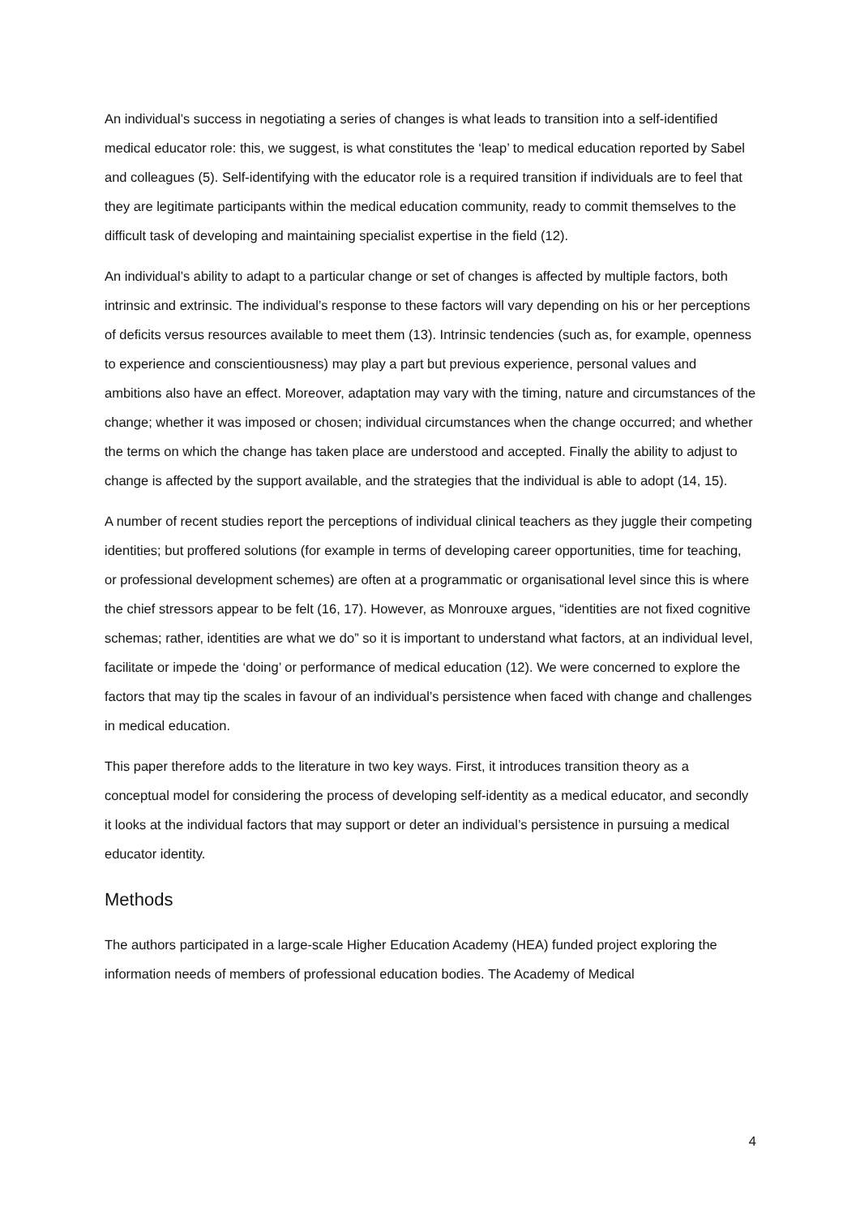An individual’s success in negotiating a series of changes is what leads to transition into a self-identified medical educator role: this, we suggest, is what constitutes the ‘leap’ to medical education reported by Sabel and colleagues (5). Self-identifying with the educator role is a required transition if individuals are to feel that they are legitimate participants within the medical education community, ready to commit themselves to the difficult task of developing and maintaining specialist expertise in the field (12).
An individual’s ability to adapt to a particular change or set of changes is affected by multiple factors, both intrinsic and extrinsic. The individual’s response to these factors will vary depending on his or her perceptions of deficits versus resources available to meet them (13). Intrinsic tendencies (such as, for example, openness to experience and conscientiousness) may play a part but previous experience, personal values and ambitions also have an effect. Moreover, adaptation may vary with the timing, nature and circumstances of the change; whether it was imposed or chosen; individual circumstances when the change occurred; and whether the terms on which the change has taken place are understood and accepted. Finally the ability to adjust to change is affected by the support available, and the strategies that the individual is able to adopt (14, 15).
A number of recent studies report the perceptions of individual clinical teachers as they juggle their competing identities; but proffered solutions (for example in terms of developing career opportunities, time for teaching, or professional development schemes) are often at a programmatic or organisational level since this is where the chief stressors appear to be felt (16, 17). However, as Monrouxe argues, “identities are not fixed cognitive schemas; rather, identities are what we do” so it is important to understand what factors, at an individual level, facilitate or impede the ‘doing’ or performance of medical education (12). We were concerned to explore the factors that may tip the scales in favour of an individual’s persistence when faced with change and challenges in medical education.
This paper therefore adds to the literature in two key ways. First, it introduces transition theory as a conceptual model for considering the process of developing self-identity as a medical educator, and secondly it looks at the individual factors that may support or deter an individual’s persistence in pursuing a medical educator identity.
Methods
The authors participated in a large-scale Higher Education Academy (HEA) funded project exploring the information needs of members of professional education bodies. The Academy of Medical
4